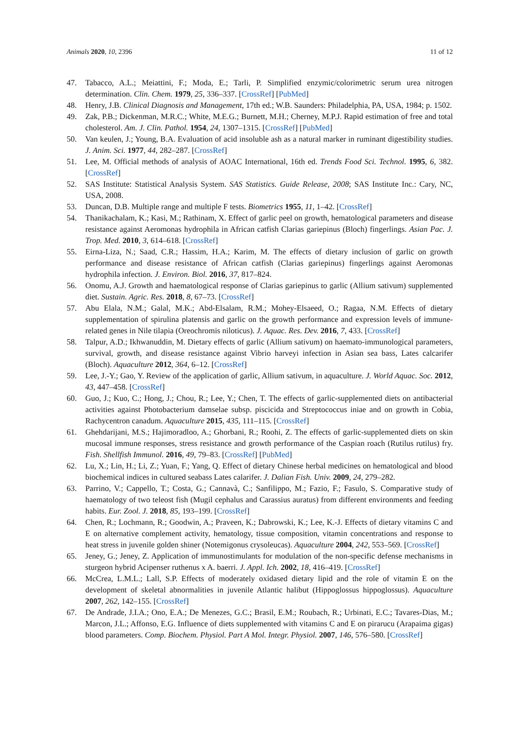Animals 2020, 10, 2396 11 of 12
47. Tabacco, A.L.; Meiattini, F.; Moda, E.; Tarli, P. Simplified enzymic/colorimetric serum urea nitrogen determination. Clin. Chem. 1979, 25, 336–337. [CrossRef] [PubMed]
48. Henry, J.B. Clinical Diagnosis and Management, 17th ed.; W.B. Saunders: Philadelphia, PA, USA, 1984; p. 1502.
49. Zak, P.B.; Dickenman, M.R.C.; White, M.E.G.; Burnett, M.H.; Cherney, M.P.J. Rapid estimation of free and total cholesterol. Am. J. Clin. Pathol. 1954, 24, 1307–1315. [CrossRef] [PubMed]
50. Van keulen, J.; Young, B.A. Evaluation of acid insoluble ash as a natural marker in ruminant digestibility studies. J. Anim. Sci. 1977, 44, 282–287. [CrossRef]
51. Lee, M. Official methods of analysis of AOAC International, 16th ed. Trends Food Sci. Technol. 1995, 6, 382. [CrossRef]
52. SAS Institute: Statistical Analysis System. SAS Statistics. Guide Release, 2008; SAS Institute Inc.: Cary, NC, USA, 2008.
53. Duncan, D.B. Multiple range and multiple F tests. Biometrics 1955, 11, 1–42. [CrossRef]
54. Thanikachalam, K.; Kasi, M.; Rathinam, X. Effect of garlic peel on growth, hematological parameters and disease resistance against Aeromonas hydrophila in African catfish Clarias gariepinus (Bloch) fingerlings. Asian Pac. J. Trop. Med. 2010, 3, 614–618. [CrossRef]
55. Eirna-Liza, N.; Saad, C.R.; Hassim, H.A.; Karim, M. The effects of dietary inclusion of garlic on growth performance and disease resistance of African catfish (Clarias gariepinus) fingerlings against Aeromonas hydrophila infection. J. Environ. Biol. 2016, 37, 817–824.
56. Onomu, A.J. Growth and haematological response of Clarias gariepinus to garlic (Allium sativum) supplemented diet. Sustain. Agric. Res. 2018, 8, 67–73. [CrossRef]
57. Abu Elala, N.M.; Galal, M.K.; Abd-Elsalam, R.M.; Mohey-Elsaeed, O.; Ragaa, N.M. Effects of dietary supplementation of spirulina platensis and garlic on the growth performance and expression levels of immune-related genes in Nile tilapia (Oreochromis niloticus). J. Aquac. Res. Dev. 2016, 7, 433. [CrossRef]
58. Talpur, A.D.; Ikhwanuddin, M. Dietary effects of garlic (Allium sativum) on haemato-immunological parameters, survival, growth, and disease resistance against Vibrio harveyi infection in Asian sea bass, Lates calcarifer (Bloch). Aquaculture 2012, 364, 6–12. [CrossRef]
59. Lee, J.-Y.; Gao, Y. Review of the application of garlic, Allium sativum, in aquaculture. J. World Aquac. Soc. 2012, 43, 447–458. [CrossRef]
60. Guo, J.; Kuo, C.; Hong, J.; Chou, R.; Lee, Y.; Chen, T. The effects of garlic-supplemented diets on antibacterial activities against Photobacterium damselae subsp. piscicida and Streptococcus iniae and on growth in Cobia, Rachycentron canadum. Aquaculture 2015, 435, 111–115. [CrossRef]
61. Ghehdarijani, M.S.; Hajimoradloo, A.; Ghorbani, R.; Roohi, Z. The effects of garlic-supplemented diets on skin mucosal immune responses, stress resistance and growth performance of the Caspian roach (Rutilus rutilus) fry. Fish. Shellfish Immunol. 2016, 49, 79–83. [CrossRef] [PubMed]
62. Lu, X.; Lin, H.; Li, Z.; Yuan, F.; Yang, Q. Effect of dietary Chinese herbal medicines on hematological and blood biochemical indices in cultured seabass Lates calarifer. J. Dalian Fish. Univ. 2009, 24, 279–282.
63. Parrino, V.; Cappello, T.; Costa, G.; Cannavà, C.; Sanfilippo, M.; Fazio, F.; Fasulo, S. Comparative study of haematology of two teleost fish (Mugil cephalus and Carassius auratus) from different environments and feeding habits. Eur. Zool. J. 2018, 85, 193–199. [CrossRef]
64. Chen, R.; Lochmann, R.; Goodwin, A.; Praveen, K.; Dabrowski, K.; Lee, K.-J. Effects of dietary vitamins C and E on alternative complement activity, hematology, tissue composition, vitamin concentrations and response to heat stress in juvenile golden shiner (Notemigonus crysoleucas). Aquaculture 2004, 242, 553–569. [CrossRef]
65. Jeney, G.; Jeney, Z. Application of immunostimulants for modulation of the non-specific defense mechanisms in sturgeon hybrid Acipenser ruthenus x A. baerri. J. Appl. Ich. 2002, 18, 416–419. [CrossRef]
66. McCrea, L.M.L.; Lall, S.P. Effects of moderately oxidased dietary lipid and the role of vitamin E on the development of skeletal abnormalities in juvenile Atlantic halibut (Hippoglossus hippoglossus). Aquaculture 2007, 262, 142–155. [CrossRef]
67. De Andrade, J.I.A.; Ono, E.A.; De Menezes, G.C.; Brasil, E.M.; Roubach, R.; Urbinati, E.C.; Tavares-Dias, M.; Marcon, J.L.; Affonso, E.G. Influence of diets supplemented with vitamins C and E on pirarucu (Arapaima gigas) blood parameters. Comp. Biochem. Physiol. Part A Mol. Integr. Physiol. 2007, 146, 576–580. [CrossRef]